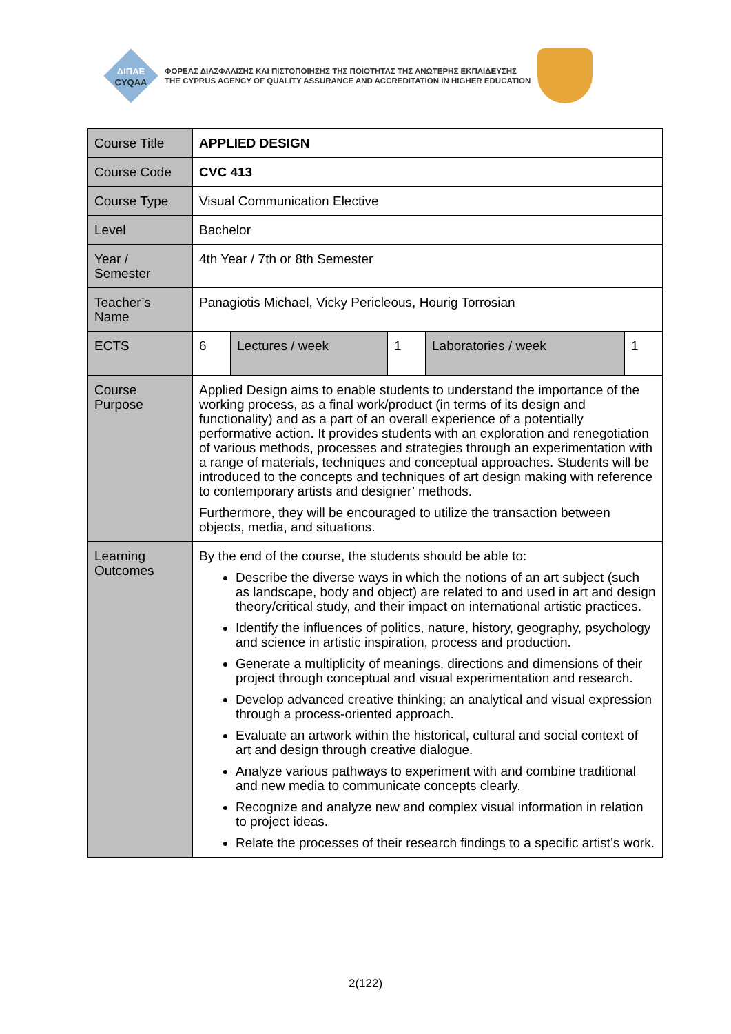ΔΙΠΑΕ
CYQAA
ΦΟΡΕΑΣ ΔΙΑΣΦΑΛΙΣΗΣ ΚΑΙ ΠΙΣΤΟΠΟΙΗΣΗΣ ΤΗΣ ΠΟΙΟΤΗΤΑΣ ΤΗΣ ΑΝΩΤΕΡΗΣ ΕΚΠΑΙΔΕΥΣΗΣ
THE CYPRUS AGENCY OF QUALITY ASSURANCE AND ACCREDITATION IN HIGHER EDUCATION
| Course Title | APPLIED DESIGN | | | | |
| Course Code | CVC 413 | | | | |
| Course Type | Visual Communication Elective | | | | |
| Level | Bachelor | | | | |
| Year / Semester | 4th Year / 7th or 8th Semester | | | | |
| Teacher’s Name | Panagiotis Michael, Vicky Pericleous, Hourig Torrosian | | | | |
| ECTS | 6 | Lectures / week | 1 | Laboratories / week | 1 |
| Course Purpose | Applied Design aims to enable students to understand the importance of the working process, as a final work/product (in terms of its design and functionality) and as a part of an overall experience of a potentially performative action. It provides students with an exploration and renegotiation of various methods, processes and strategies through an experimentation with a range of materials, techniques and conceptual approaches. Students will be introduced to the concepts and techniques of art design making with reference to contemporary artists and designer’ methods. Furthermore, they will be encouraged to utilize the transaction between objects, media, and situations. | | | | |
| Learning Outcomes | By the end of the course, the students should be able to: Describe the diverse ways in which the notions of an art subject (such as landscape, body and object) are related to and used in art and design theory/critical study, and their impact on international artistic practices. Identify the influences of politics, nature, history, geography, psychology and science in artistic inspiration, process and production. Generate a multiplicity of meanings, directions and dimensions of their project through conceptual and visual experimentation and research. Develop advanced creative thinking; an analytical and visual expression through a process-oriented approach. Evaluate an artwork within the historical, cultural and social context of art and design through creative dialogue. Analyze various pathways to experiment with and combine traditional and new media to communicate concepts clearly. Recognize and analyze new and complex visual information in relation to project ideas. Relate the processes of their research findings to a specific artist’s work. | | | | |
2(122)